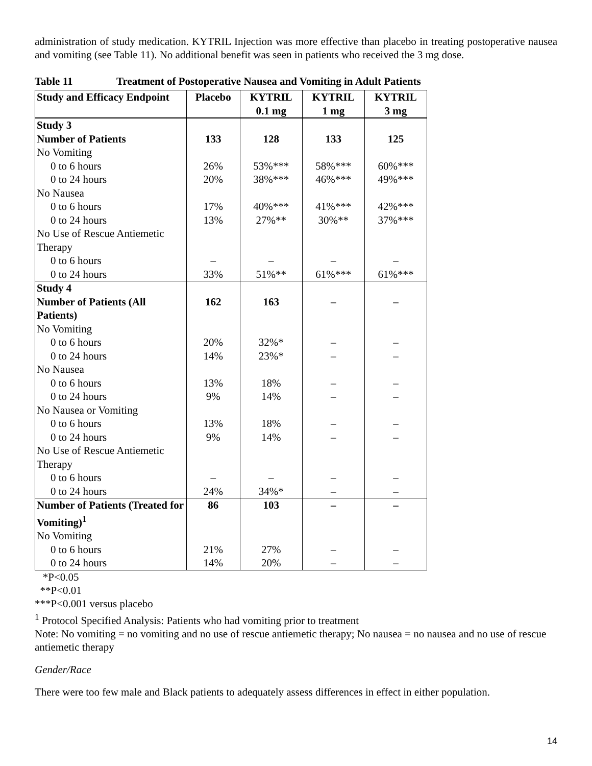administration of study medication. KYTRIL Injection was more effective than placebo in treating postoperative nausea and vomiting (see Table 11). No additional benefit was seen in patients who received the 3 mg dose.
Table 11 Treatment of Postoperative Nausea and Vomiting in Adult Patients
| Study and Efficacy Endpoint | Placebo | KYTRIL 0.1 mg | KYTRIL 1 mg | KYTRIL 3 mg |
| --- | --- | --- | --- | --- |
| Study 3 Number of Patients | 133 | 128 | 133 | 125 |
| No Vomiting | | | | |
| 0 to 6 hours | 26% | 53%*** | 58%*** | 60%*** |
| 0 to 24 hours | 20% | 38%*** | 46%*** | 49%*** |
| No Nausea | | | | |
| 0 to 6 hours | 17% | 40%*** | 41%*** | 42%*** |
| 0 to 24 hours | 13% | 27%** | 30%** | 37%*** |
| No Use of Rescue Antiemetic Therapy | | | | |
| 0 to 6 hours | – | – | – | – |
| 0 to 24 hours | 33% | 51%** | 61%*** | 61%*** |
| Study 4 Number of Patients (All Patients) | 162 | 163 | – | – |
| No Vomiting | | | | |
| 0 to 6 hours | 20% | 32%* | – | – |
| 0 to 24 hours | 14% | 23%* | – | – |
| No Nausea | | | | |
| 0 to 6 hours | 13% | 18% | – | – |
| 0 to 24 hours | 9% | 14% | – | – |
| No Nausea or Vomiting | | | | |
| 0 to 6 hours | 13% | 18% | – | – |
| 0 to 24 hours | 9% | 14% | – | – |
| No Use of Rescue Antiemetic Therapy | | | | |
| 0 to 6 hours | – | – | – | – |
| 0 to 24 hours | 24% | 34%* | – | – |
| Number of Patients (Treated for Vomiting)<sup>1</sup> | 86 | 103 | – | – |
| No Vomiting | | | | |
| 0 to 6 hours | 21% | 27% | – | – |
| 0 to 24 hours | 14% | 20% | – | – |
*P<0.05
**P<0.01
***P<0.001 versus placebo
<sup>1</sup> Protocol Specified Analysis: Patients who had vomiting prior to treatment
Note: No vomiting = no vomiting and no use of rescue antiemetic therapy; No nausea = no nausea and no use of rescue antiemetic therapy
Gender/Race
There were too few male and Black patients to adequately assess differences in effect in either population.
14